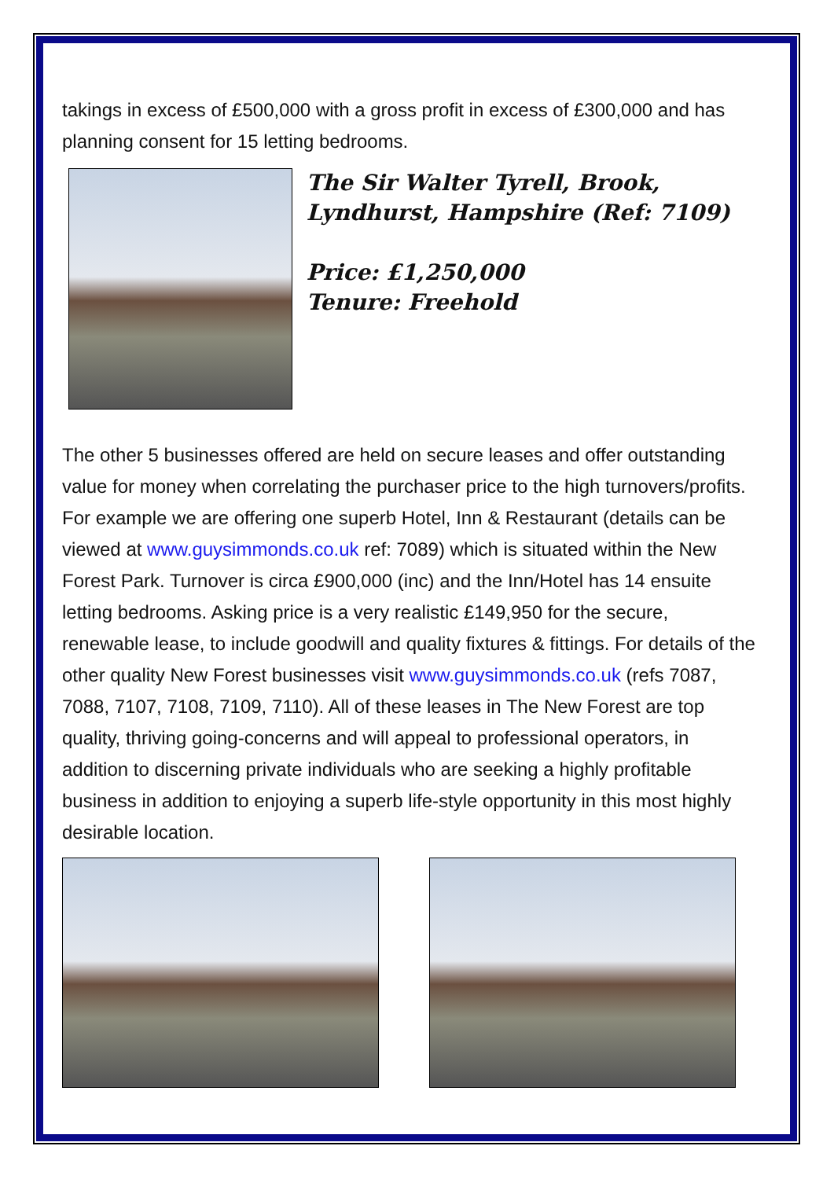takings in excess of £500,000 with a gross profit in excess of £300,000 and has planning consent for 15 letting bedrooms.
The Sir Walter Tyrell, Brook, Lyndhurst, Hampshire (Ref: 7109)
Price: £1,250,000
Tenure: Freehold
The other 5 businesses offered are held on secure leases and offer outstanding value for money when correlating the purchaser price to the high turnovers/profits. For example we are offering one superb Hotel, Inn & Restaurant (details can be viewed at www.guysimmonds.co.uk ref: 7089) which is situated within the New Forest Park. Turnover is circa £900,000 (inc) and the Inn/Hotel has 14 ensuite letting bedrooms. Asking price is a very realistic £149,950 for the secure, renewable lease, to include goodwill and quality fixtures & fittings. For details of the other quality New Forest businesses visit www.guysimmonds.co.uk (refs 7087, 7088, 7107, 7108, 7109, 7110). All of these leases in The New Forest are top quality, thriving going-concerns and will appeal to professional operators, in addition to discerning private individuals who are seeking a highly profitable business in addition to enjoying a superb life-style opportunity in this most highly desirable location.